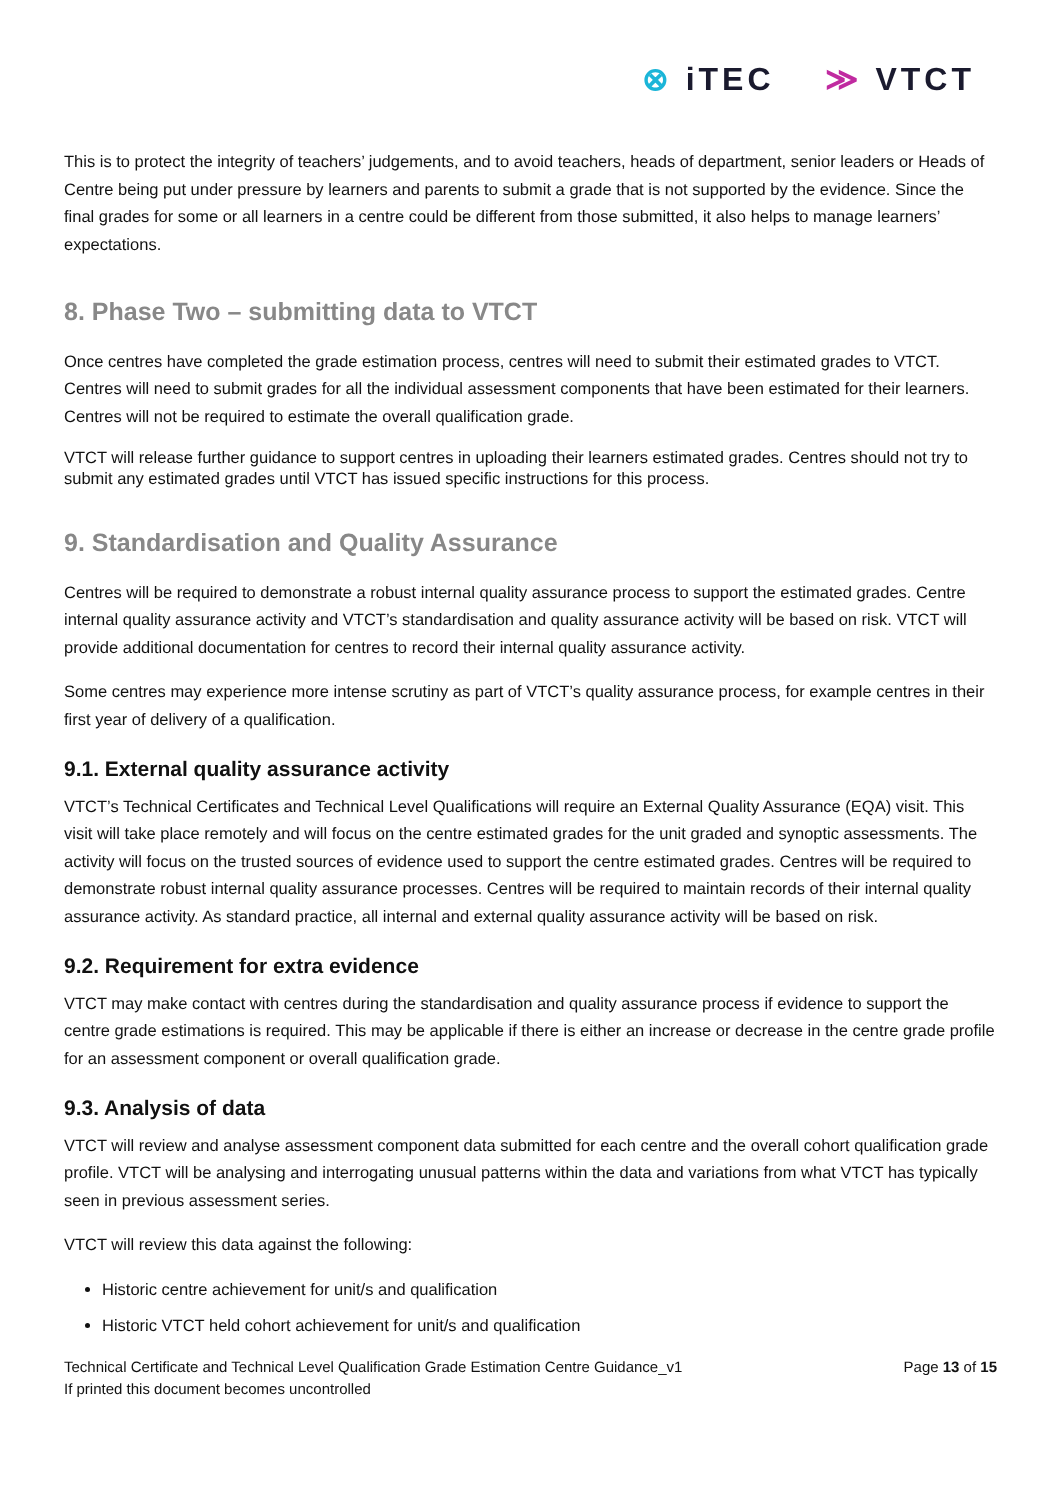⊗ iTEC ≫ VTCT
This is to protect the integrity of teachers’ judgements, and to avoid teachers, heads of department, senior leaders or Heads of Centre being put under pressure by learners and parents to submit a grade that is not supported by the evidence. Since the final grades for some or all learners in a centre could be different from those submitted, it also helps to manage learners’ expectations.
8. Phase Two – submitting data to VTCT
Once centres have completed the grade estimation process, centres will need to submit their estimated grades to VTCT. Centres will need to submit grades for all the individual assessment components that have been estimated for their learners. Centres will not be required to estimate the overall qualification grade.
VTCT will release further guidance to support centres in uploading their learners estimated grades. Centres should not try to submit any estimated grades until VTCT has issued specific instructions for this process.
9. Standardisation and Quality Assurance
Centres will be required to demonstrate a robust internal quality assurance process to support the estimated grades. Centre internal quality assurance activity and VTCT’s standardisation and quality assurance activity will be based on risk. VTCT will provide additional documentation for centres to record their internal quality assurance activity.
Some centres may experience more intense scrutiny as part of VTCT’s quality assurance process, for example centres in their first year of delivery of a qualification.
9.1. External quality assurance activity
VTCT’s Technical Certificates and Technical Level Qualifications will require an External Quality Assurance (EQA) visit. This visit will take place remotely and will focus on the centre estimated grades for the unit graded and synoptic assessments. The activity will focus on the trusted sources of evidence used to support the centre estimated grades. Centres will be required to demonstrate robust internal quality assurance processes. Centres will be required to maintain records of their internal quality assurance activity. As standard practice, all internal and external quality assurance activity will be based on risk.
9.2. Requirement for extra evidence
VTCT may make contact with centres during the standardisation and quality assurance process if evidence to support the centre grade estimations is required. This may be applicable if there is either an increase or decrease in the centre grade profile for an assessment component or overall qualification grade.
9.3. Analysis of data
VTCT will review and analyse assessment component data submitted for each centre and the overall cohort qualification grade profile. VTCT will be analysing and interrogating unusual patterns within the data and variations from what VTCT has typically seen in previous assessment series.
VTCT will review this data against the following:
Historic centre achievement for unit/s and qualification
Historic VTCT held cohort achievement for unit/s and qualification
Technical Certificate and Technical Level Qualification Grade Estimation Centre Guidance_v1
If printed this document becomes uncontrolled
Page 13 of 15